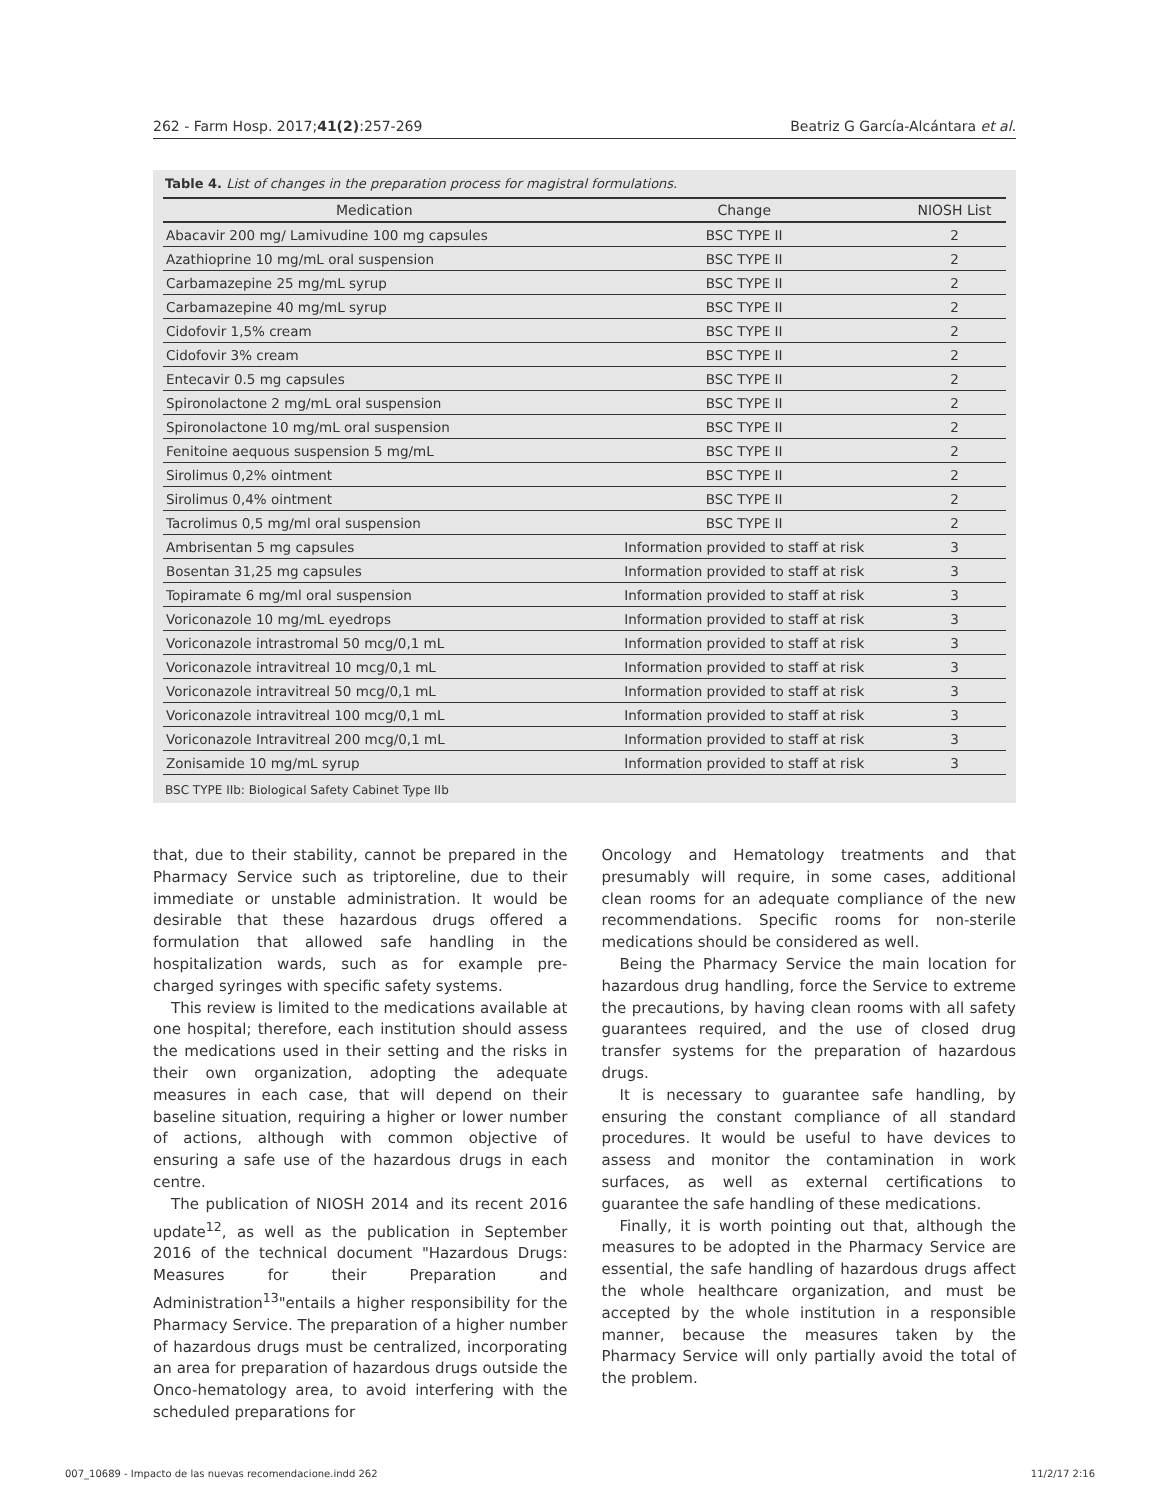262 - Farm Hosp. 2017;41(2):257-269 Beatriz G García-Alcántara et al.
Table 4. List of changes in the preparation process for magistral formulations.
| Medication | Change | NIOSH List |
| --- | --- | --- |
| Abacavir 200 mg/ Lamivudine 100 mg capsules | BSC TYPE II | 2 |
| Azathioprine 10 mg/mL oral suspension | BSC TYPE II | 2 |
| Carbamazepine 25 mg/mL syrup | BSC TYPE II | 2 |
| Carbamazepine 40 mg/mL syrup | BSC TYPE II | 2 |
| Cidofovir 1,5% cream | BSC TYPE II | 2 |
| Cidofovir 3% cream | BSC TYPE II | 2 |
| Entecavir 0.5 mg capsules | BSC TYPE II | 2 |
| Spironolactone 2 mg/mL oral suspension | BSC TYPE II | 2 |
| Spironolactone 10 mg/mL oral suspension | BSC TYPE II | 2 |
| Fenitoine aequous suspension 5 mg/mL | BSC TYPE II | 2 |
| Sirolimus 0,2% ointment | BSC TYPE II | 2 |
| Sirolimus 0,4% ointment | BSC TYPE II | 2 |
| Tacrolimus 0,5 mg/ml oral suspension | BSC TYPE II | 2 |
| Ambrisentan 5 mg capsules | Information provided to staff at risk | 3 |
| Bosentan 31,25 mg capsules | Information provided to staff at risk | 3 |
| Topiramate 6 mg/ml oral suspension | Information provided to staff at risk | 3 |
| Voriconazole 10 mg/mL eyedrops | Information provided to staff at risk | 3 |
| Voriconazole intrastromal 50 mcg/0,1 mL | Information provided to staff at risk | 3 |
| Voriconazole intravitreal 10 mcg/0,1 mL | Information provided to staff at risk | 3 |
| Voriconazole intravitreal 50 mcg/0,1 mL | Information provided to staff at risk | 3 |
| Voriconazole intravitreal 100 mcg/0,1 mL | Information provided to staff at risk | 3 |
| Voriconazole Intravitreal 200 mcg/0,1 mL | Information provided to staff at risk | 3 |
| Zonisamide 10 mg/mL syrup | Information provided to staff at risk | 3 |
BSC TYPE IIb: Biological Safety Cabinet Type IIb
that, due to their stability, cannot be prepared in the Pharmacy Service such as triptoreline, due to their immediate or unstable administration. It would be desirable that these hazardous drugs offered a formulation that allowed safe handling in the hospitalization wards, such as for example pre-charged syringes with specific safety systems.
This review is limited to the medications available at one hospital; therefore, each institution should assess the medications used in their setting and the risks in their own organization, adopting the adequate measures in each case, that will depend on their baseline situation, requiring a higher or lower number of actions, although with common objective of ensuring a safe use of the hazardous drugs in each centre.
The publication of NIOSH 2014 and its recent 2016 update<sup>12</sup>, as well as the publication in September 2016 of the technical document "Hazardous Drugs: Measures for their Preparation and Administration<sup>13</sup>"entails a higher responsibility for the Pharmacy Service. The preparation of a higher number of hazardous drugs must be centralized, incorporating an area for preparation of hazardous drugs outside the Onco-hematology area, to avoid interfering with the scheduled preparations for
Oncology and Hematology treatments and that presumably will require, in some cases, additional clean rooms for an adequate compliance of the new recommendations. Specific rooms for non-sterile medications should be considered as well.
Being the Pharmacy Service the main location for hazardous drug handling, force the Service to extreme the precautions, by having clean rooms with all safety guarantees required, and the use of closed drug transfer systems for the preparation of hazardous drugs.
It is necessary to guarantee safe handling, by ensuring the constant compliance of all standard procedures. It would be useful to have devices to assess and monitor the contamination in work surfaces, as well as external certifications to guarantee the safe handling of these medications.
Finally, it is worth pointing out that, although the measures to be adopted in the Pharmacy Service are essential, the safe handling of hazardous drugs affect the whole healthcare organization, and must be accepted by the whole institution in a responsible manner, because the measures taken by the Pharmacy Service will only partially avoid the total of the problem.
007_10689 - Impacto de las nuevas recomendacione.indd 262 11/2/17 2:16